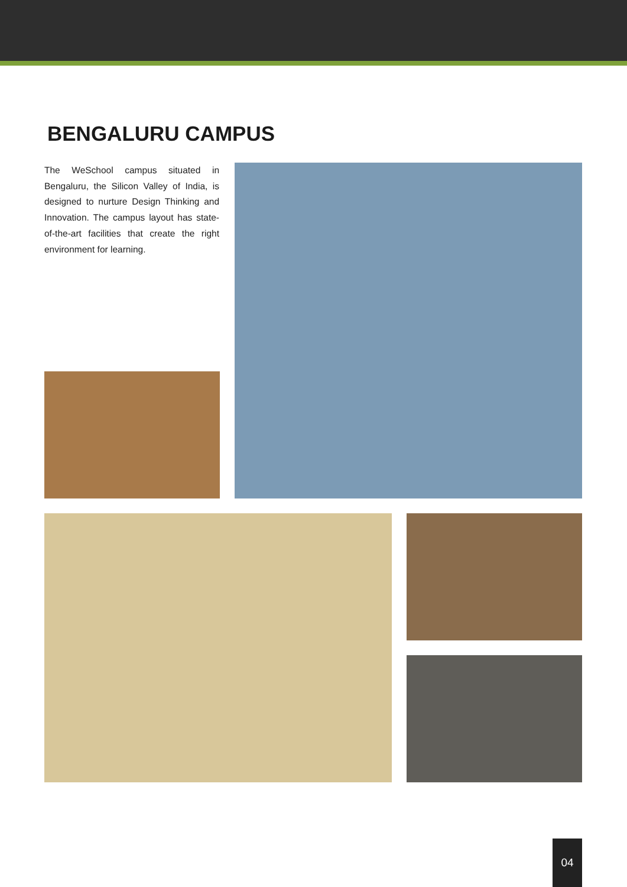BENGALURU CAMPUS
The WeSchool campus situated in Bengaluru, the Silicon Valley of India, is designed to nurture Design Thinking and Innovation. The campus layout has state-of-the-art facilities that create the right environment for learning.
04